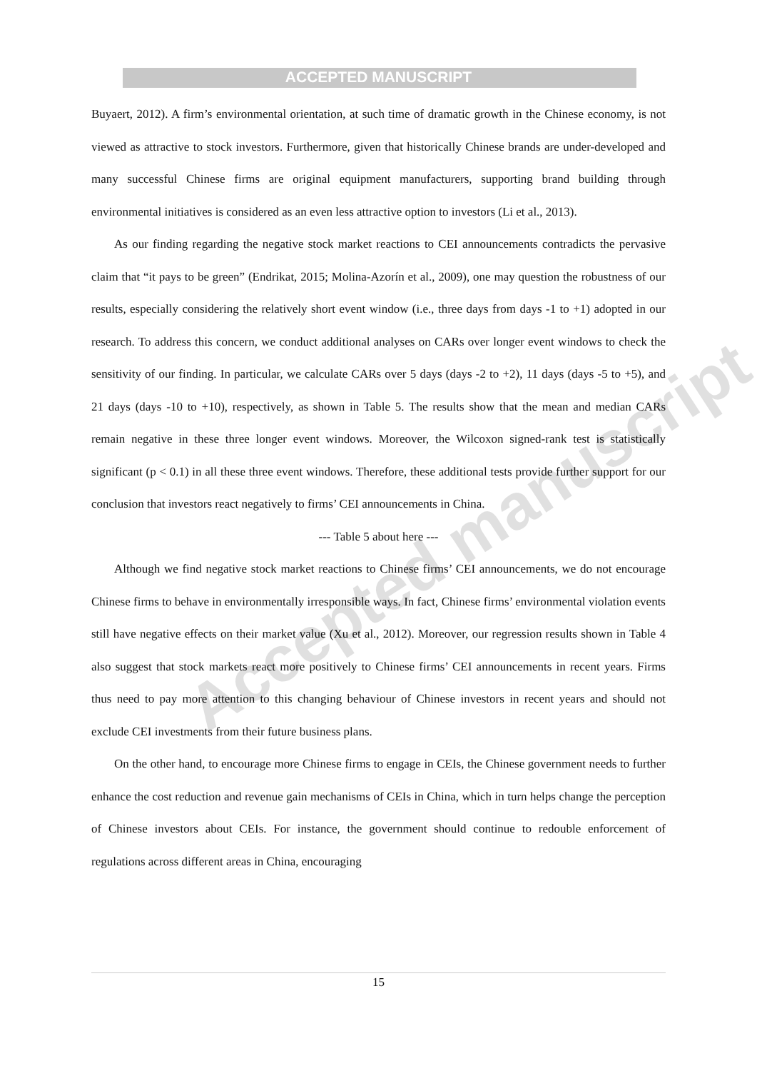Accepted manuscript
ACCEPTED MANUSCRIPT
Buyaert, 2012). A firm’s environmental orientation, at such time of dramatic growth in the Chinese economy, is not viewed as attractive to stock investors. Furthermore, given that historically Chinese brands are under-developed and many successful Chinese firms are original equipment manufacturers, supporting brand building through environmental initiatives is considered as an even less attractive option to investors (Li et al., 2013).
As our finding regarding the negative stock market reactions to CEI announcements contradicts the pervasive claim that “it pays to be green” (Endrikat, 2015; Molina-Azorín et al., 2009), one may question the robustness of our results, especially considering the relatively short event window (i.e., three days from days -1 to +1) adopted in our research. To address this concern, we conduct additional analyses on CARs over longer event windows to check the sensitivity of our finding. In particular, we calculate CARs over 5 days (days -2 to +2), 11 days (days -5 to +5), and 21 days (days -10 to +10), respectively, as shown in Table 5. The results show that the mean and median CARs remain negative in these three longer event windows. Moreover, the Wilcoxon signed-rank test is statistically significant (p < 0.1) in all these three event windows. Therefore, these additional tests provide further support for our conclusion that investors react negatively to firms’ CEI announcements in China.
--- Table 5 about here ---
Although we find negative stock market reactions to Chinese firms’ CEI announcements, we do not encourage Chinese firms to behave in environmentally irresponsible ways. In fact, Chinese firms’ environmental violation events still have negative effects on their market value (Xu et al., 2012). Moreover, our regression results shown in Table 4 also suggest that stock markets react more positively to Chinese firms’ CEI announcements in recent years. Firms thus need to pay more attention to this changing behaviour of Chinese investors in recent years and should not exclude CEI investments from their future business plans.
On the other hand, to encourage more Chinese firms to engage in CEIs, the Chinese government needs to further enhance the cost reduction and revenue gain mechanisms of CEIs in China, which in turn helps change the perception of Chinese investors about CEIs. For instance, the government should continue to redouble enforcement of regulations across different areas in China, encouraging
15